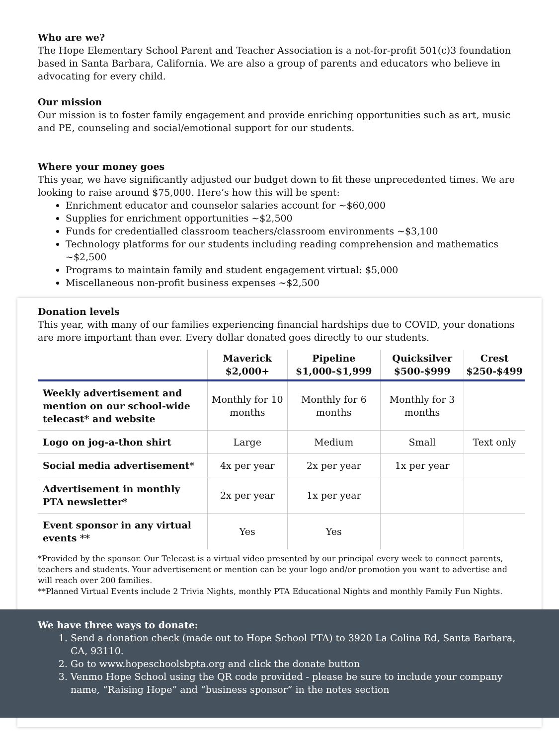Who are we?
The Hope Elementary School Parent and Teacher Association is a not-for-profit 501(c)3 foundation based in Santa Barbara, California. We are also a group of parents and educators who believe in advocating for every child.
Our mission
Our mission is to foster family engagement and provide enriching opportunities such as art, music and PE, counseling and social/emotional support for our students.
Where your money goes
This year, we have significantly adjusted our budget down to fit these unprecedented times. We are looking to raise around $75,000. Here’s how this will be spent:
Enrichment educator and counselor salaries account for ~$60,000
Supplies for enrichment opportunities ~$2,500
Funds for credentialled classroom teachers/classroom environments ~$3,100
Technology platforms for our students including reading comprehension and mathematics ~$2,500
Programs to maintain family and student engagement virtual: $5,000
Miscellaneous non-profit business expenses ~$2,500
Donation levels
This year, with many of our families experiencing financial hardships due to COVID, your donations are more important than ever. Every dollar donated goes directly to our students.
| | Maverick $2,000+ | Pipeline $1,000-$1,999 | Quicksilver $500-$999 | Crest $250-$499 |
| --- | --- | --- | --- | --- |
| Weekly advertisement and mention on our school-wide telecast* and website | Monthly for 10 months | Monthly for 6 months | Monthly for 3 months | |
| Logo on jog-a-thon shirt | Large | Medium | Small | Text only |
| Social media advertisement* | 4x per year | 2x per year | 1x per year | |
| Advertisement in monthly PTA newsletter* | 2x per year | 1x per year | | |
| Event sponsor in any virtual events ** | Yes | Yes | | |
*Provided by the sponsor. Our Telecast is a virtual video presented by our principal every week to connect parents, teachers and students. Your advertisement or mention can be your logo and/or promotion you want to advertise and will reach over 200 families.
**Planned Virtual Events include 2 Trivia Nights, monthly PTA Educational Nights and monthly Family Fun Nights.
We have three ways to donate:
1. Send a donation check (made out to Hope School PTA) to 3920 La Colina Rd, Santa Barbara, CA, 93110.
2. Go to www.hopeschoolsbpta.org and click the donate button
3. Venmo Hope School using the QR code provided - please be sure to include your company name, “Raising Hope” and “business sponsor” in the notes section